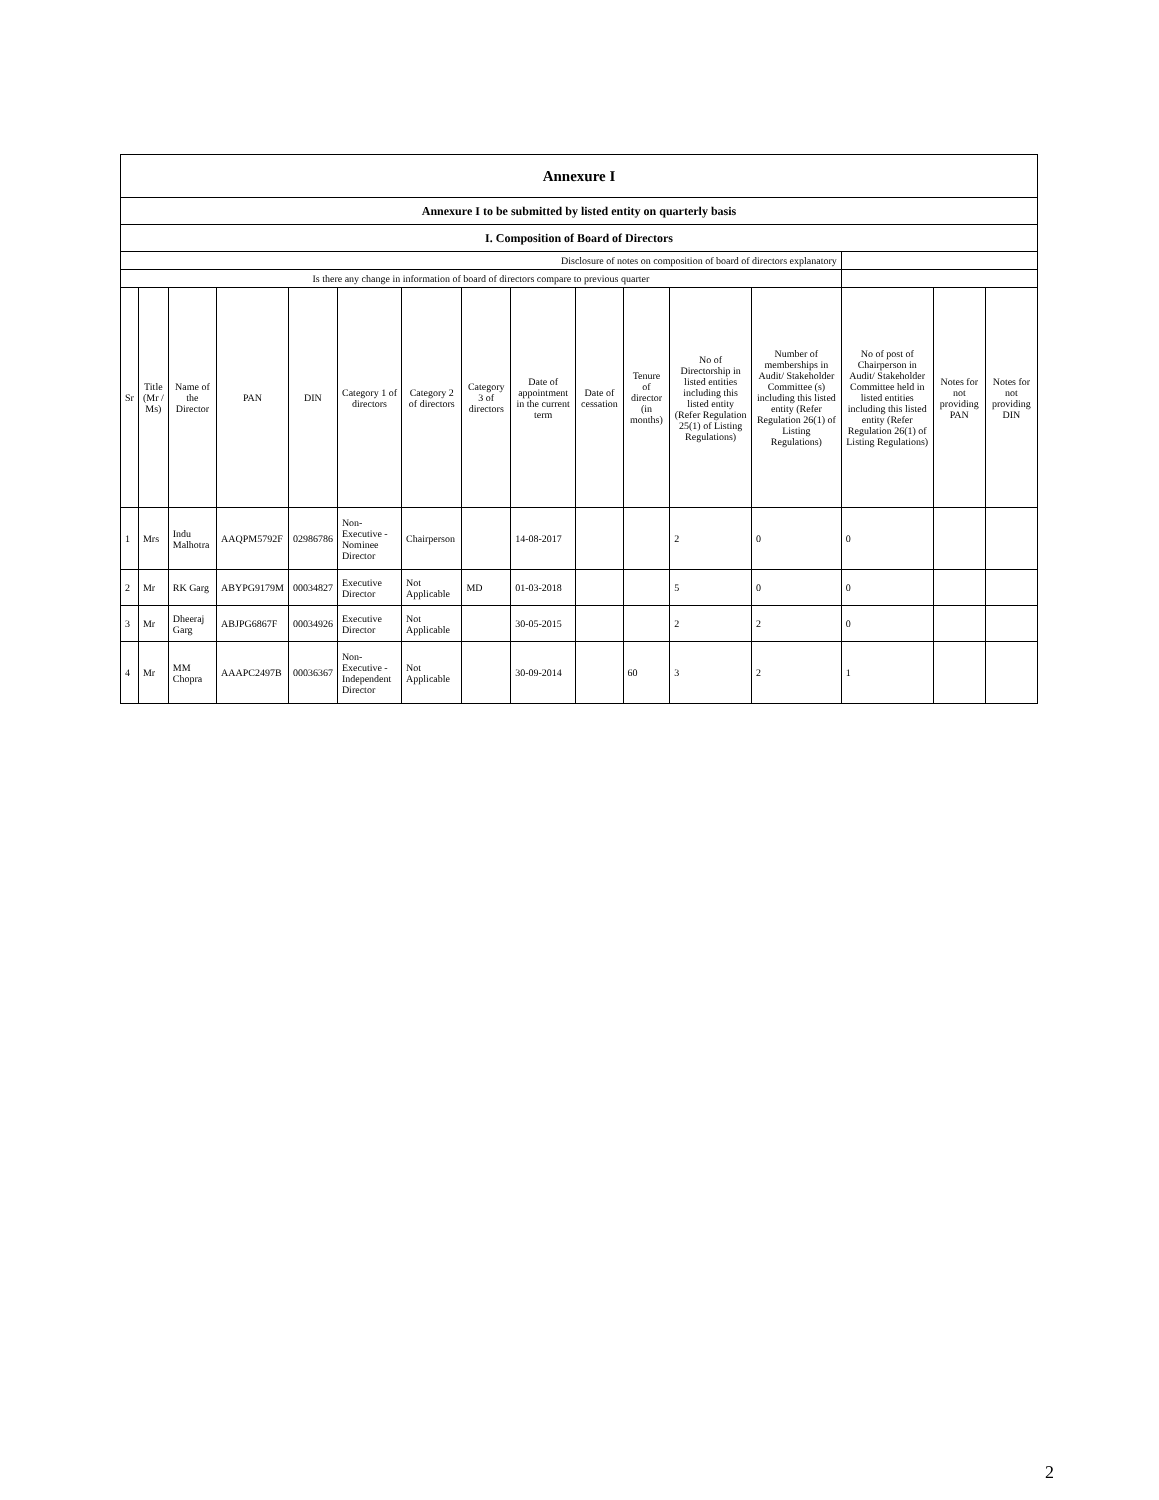| Annexure I | | | | | | | | | | | | | | | |
| Annexure I to be submitted by listed entity on quarterly basis | | | | | | | | | | | | | | | |
| I. Composition of Board of Directors | | | | | | | | | | | | | | | |
| Disclosure of notes on composition of board of directors explanatory | | | | | | | | | | | | | | | |
| Is there any change in information of board of directors compare to previous quarter | | | | | | | | | | | | | | | |
| Sr | Title (Mr / Ms) | Name of the Director | PAN | DIN | Category 1 of directors | Category 2 of directors | Category 3 of directors | Date of appointment in the current term | Date of cessation | Tenure of director (in months) | No of Directorship in listed entities including this listed entity (Refer Regulation 25(1) of Listing Regulations) | Number of memberships in Audit/ Stakeholder Committee (s) including this listed entity (Refer Regulation 26(1) of Listing Regulations) | No of post of Chairperson in Audit/ Stakeholder Committee held in listed entities including this listed entity (Refer Regulation 26(1) of Listing Regulations) | Notes for not providing PAN | Notes for not providing DIN |
| 1 | Mrs | Indu Malhotra | AAQPM5792F | 02986786 | Non-Executive - Nominee Director | Chairperson | | 14-08-2017 | | | 2 | 0 | 0 | | |
| 2 | Mr | RK Garg | ABYPG9179M | 00034827 | Executive Director | Not Applicable | MD | 01-03-2018 | | | 5 | 0 | 0 | | |
| 3 | Mr | Dheeraj Garg | ABJPG6867F | 00034926 | Executive Director | Not Applicable | | 30-05-2015 | | | 2 | 2 | 0 | | |
| 4 | Mr | MM Chopra | AAAPC2497B | 00036367 | Non-Executive - Independent Director | Not Applicable | | 30-09-2014 | | 60 | 3 | 2 | 1 | | |
2